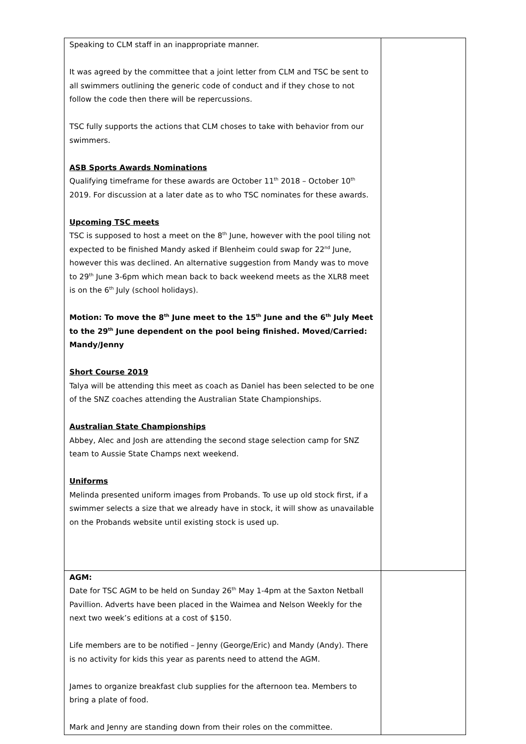| Speaking to CLM staff in an inappropriate manner. It was agreed by the committee that a joint letter from CLM and TSC be sent to all swimmers outlining the generic code of conduct and if they chose to not follow the code then there will be repercussions. TSC fully supports the actions that CLM choses to take with behavior from our swimmers. ASB Sports Awards Nominations Qualifying timeframe for these awards are October 11<sup>th</sup> 2018 – October 10<sup>th</sup> 2019. For discussion at a later date as to who TSC nominates for these awards. Upcoming TSC meets TSC is supposed to host a meet on the 8<sup>th</sup> June, however with the pool tiling not expected to be finished Mandy asked if Blenheim could swap for 22<sup>nd</sup> June, however this was declined. An alternative suggestion from Mandy was to move to 29<sup>th</sup> June 3-6pm which mean back to back weekend meets as the XLR8 meet is on the 6<sup>th</sup> July (school holidays). Motion: To move the 8<sup>th</sup> June meet to the 15<sup>th</sup> June and the 6<sup>th</sup> July Meet to the 29<sup>th</sup> June dependent on the pool being finished. Moved/Carried: Mandy/Jenny Short Course 2019 Talya will be attending this meet as coach as Daniel has been selected to be one of the SNZ coaches attending the Australian State Championships. Australian State Championships Abbey, Alec and Josh are attending the second stage selection camp for SNZ team to Aussie State Champs next weekend. Uniforms Melinda presented uniform images from Probands. To use up old stock first, if a swimmer selects a size that we already have in stock, it will show as unavailable on the Probands website until existing stock is used up. | |
| AGM: Date for TSC AGM to be held on Sunday 26<sup>th</sup> May 1-4pm at the Saxton Netball Pavillion. Adverts have been placed in the Waimea and Nelson Weekly for the next two week’s editions at a cost of $150. Life members are to be notified – Jenny (George/Eric) and Mandy (Andy). There is no activity for kids this year as parents need to attend the AGM. James to organize breakfast club supplies for the afternoon tea. Members to bring a plate of food. Mark and Jenny are standing down from their roles on the committee. | |